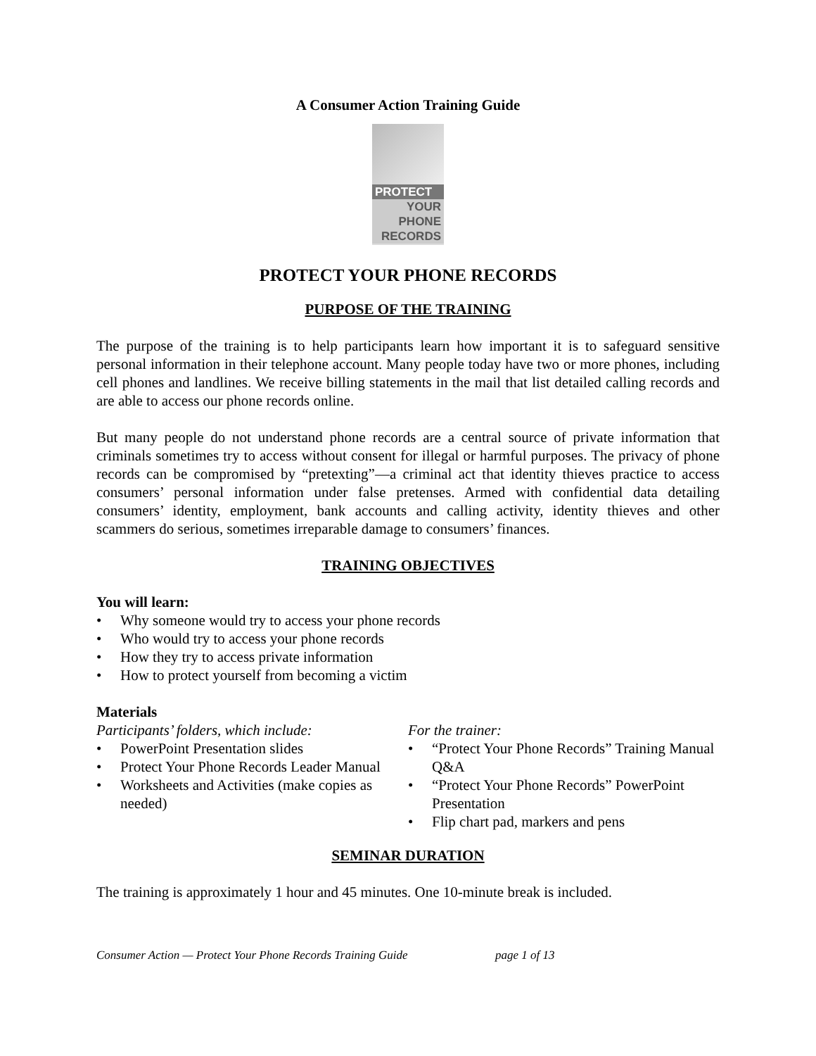A Consumer Action Training Guide
PROTECT
YOUR
PHONE
RECORDS
PROTECT YOUR PHONE RECORDS
PURPOSE OF THE TRAINING
The purpose of the training is to help participants learn how important it is to safeguard sensitive personal information in their telephone account. Many people today have two or more phones, including cell phones and landlines. We receive billing statements in the mail that list detailed calling records and are able to access our phone records online.
But many people do not understand phone records are a central source of private information that criminals sometimes try to access without consent for illegal or harmful purposes. The privacy of phone records can be compromised by “pretexting”—a criminal act that identity thieves practice to access consumers’ personal information under false pretenses. Armed with confidential data detailing consumers’ identity, employment, bank accounts and calling activity, identity thieves and other scammers do serious, sometimes irreparable damage to consumers’ finances.
TRAINING OBJECTIVES
You will learn:
• Why someone would try to access your phone records
• Who would try to access your phone records
• How they try to access private information
• How to protect yourself from becoming a victim
Materials
Participants’ folders, which include:
• PowerPoint Presentation slides
• Protect Your Phone Records Leader Manual
• Worksheets and Activities (make copies as needed)
For the trainer:
• “Protect Your Phone Records” Training Manual Q&A
• “Protect Your Phone Records” PowerPoint Presentation
• Flip chart pad, markers and pens
SEMINAR DURATION
The training is approximately 1 hour and 45 minutes. One 10-minute break is included.
Consumer Action — Protect Your Phone Records Training Guide page 1 of 13